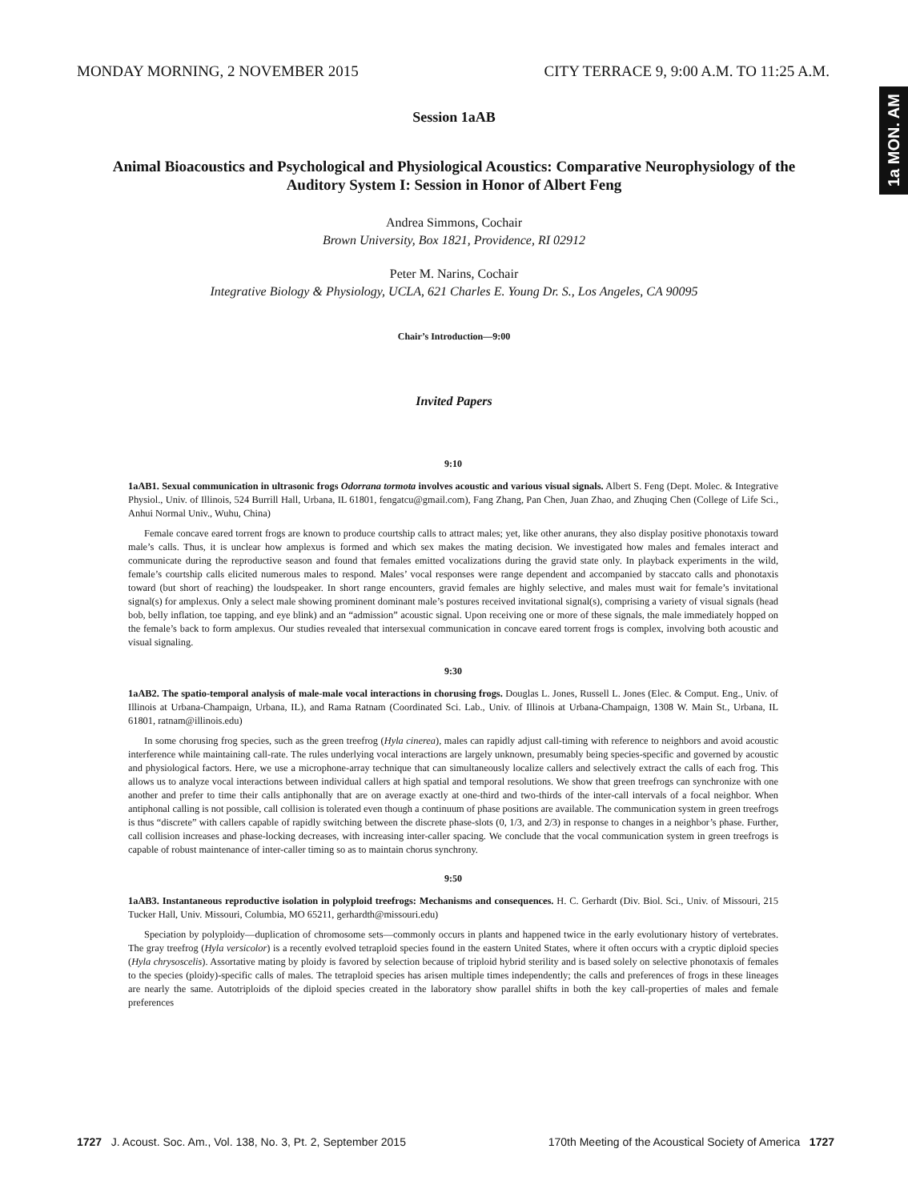MONDAY MORNING, 2 NOVEMBER 2015 CITY TERRACE 9, 9:00 A.M. TO 11:25 A.M.
1a MON. AM
Session 1aAB
Animal Bioacoustics and Psychological and Physiological Acoustics: Comparative Neurophysiology of the Auditory System I: Session in Honor of Albert Feng
Andrea Simmons, Cochair
Brown University, Box 1821, Providence, RI 02912
Peter M. Narins, Cochair
Integrative Biology & Physiology, UCLA, 621 Charles E. Young Dr. S., Los Angeles, CA 90095
Chair’s Introduction—9:00
Invited Papers
9:10
1aAB1. Sexual communication in ultrasonic frogs Odorrana tormota involves acoustic and various visual signals. Albert S. Feng (Dept. Molec. & Integrative Physiol., Univ. of Illinois, 524 Burrill Hall, Urbana, IL 61801, fengatcu@gmail.com), Fang Zhang, Pan Chen, Juan Zhao, and Zhuqing Chen (College of Life Sci., Anhui Normal Univ., Wuhu, China)
Female concave eared torrent frogs are known to produce courtship calls to attract males; yet, like other anurans, they also display positive phonotaxis toward male’s calls. Thus, it is unclear how amplexus is formed and which sex makes the mating decision. We investigated how males and females interact and communicate during the reproductive season and found that females emitted vocalizations during the gravid state only. In playback experiments in the wild, female’s courtship calls elicited numerous males to respond. Males’ vocal responses were range dependent and accompanied by staccato calls and phonotaxis toward (but short of reaching) the loudspeaker. In short range encounters, gravid females are highly selective, and males must wait for female’s invitational signal(s) for amplexus. Only a select male showing prominent dominant male’s postures received invitational signal(s), comprising a variety of visual signals (head bob, belly inflation, toe tapping, and eye blink) and an “admission” acoustic signal. Upon receiving one or more of these signals, the male immediately hopped on the female’s back to form amplexus. Our studies revealed that intersexual communication in concave eared torrent frogs is complex, involving both acoustic and visual signaling.
9:30
1aAB2. The spatio-temporal analysis of male-male vocal interactions in chorusing frogs. Douglas L. Jones, Russell L. Jones (Elec. & Comput. Eng., Univ. of Illinois at Urbana-Champaign, Urbana, IL), and Rama Ratnam (Coordinated Sci. Lab., Univ. of Illinois at Urbana-Champaign, 1308 W. Main St., Urbana, IL 61801, ratnam@illinois.edu)
In some chorusing frog species, such as the green treefrog (Hyla cinerea), males can rapidly adjust call-timing with reference to neighbors and avoid acoustic interference while maintaining call-rate. The rules underlying vocal interactions are largely unknown, presumably being species-specific and governed by acoustic and physiological factors. Here, we use a microphone-array technique that can simultaneously localize callers and selectively extract the calls of each frog. This allows us to analyze vocal interactions between individual callers at high spatial and temporal resolutions. We show that green treefrogs can synchronize with one another and prefer to time their calls antiphonally that are on average exactly at one-third and two-thirds of the inter-call intervals of a focal neighbor. When antiphonal calling is not possible, call collision is tolerated even though a continuum of phase positions are available. The communication system in green treefrogs is thus “discrete” with callers capable of rapidly switching between the discrete phase-slots (0, 1/3, and 2/3) in response to changes in a neighbor’s phase. Further, call collision increases and phase-locking decreases, with increasing inter-caller spacing. We conclude that the vocal communication system in green treefrogs is capable of robust maintenance of inter-caller timing so as to maintain chorus synchrony.
9:50
1aAB3. Instantaneous reproductive isolation in polyploid treefrogs: Mechanisms and consequences. H. C. Gerhardt (Div. Biol. Sci., Univ. of Missouri, 215 Tucker Hall, Univ. Missouri, Columbia, MO 65211, gerhardth@missouri.edu)
Speciation by polyploidy—duplication of chromosome sets—commonly occurs in plants and happened twice in the early evolutionary history of vertebrates. The gray treefrog (Hyla versicolor) is a recently evolved tetraploid species found in the eastern United States, where it often occurs with a cryptic diploid species (Hyla chrysoscelis). Assortative mating by ploidy is favored by selection because of triploid hybrid sterility and is based solely on selective phonotaxis of females to the species (ploidy)-specific calls of males. The tetraploid species has arisen multiple times independently; the calls and preferences of frogs in these lineages are nearly the same. Autotriploids of the diploid species created in the laboratory show parallel shifts in both the key call-properties of males and female preferences
1727 J. Acoust. Soc. Am., Vol. 138, No. 3, Pt. 2, September 2015 170th Meeting of the Acoustical Society of America 1727